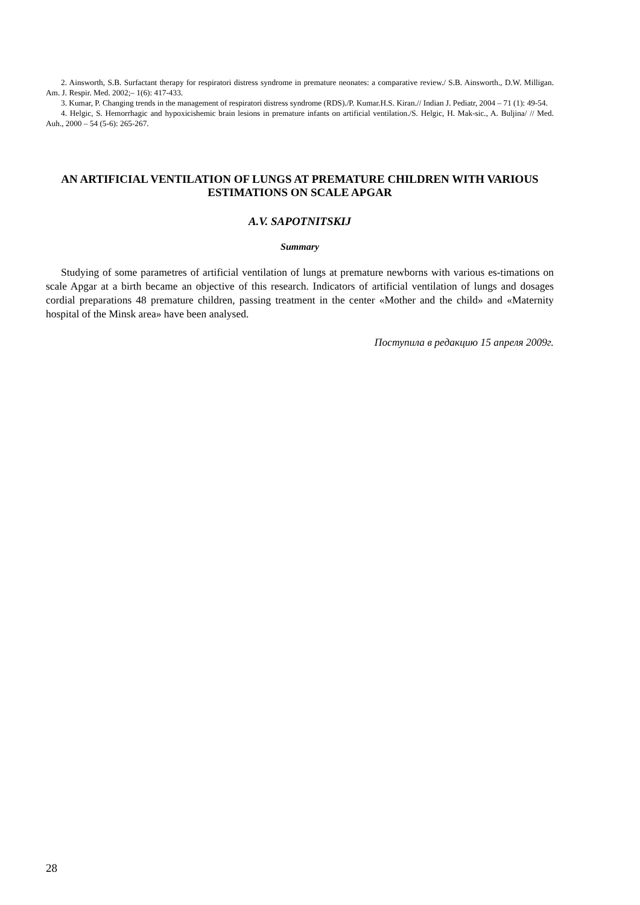2. Ainsworth, S.B. Surfactant therapy for respiratori distress syndrome in premature neonates: a comparative review./ S.B. Ainsworth., D.W. Milligan. Am. J. Respir. Med. 2002;– 1(6): 417-433.
3. Kumar, P. Changing trends in the management of respiratori distress syndrome (RDS)./P. Kumar.H.S. Kiran.// Indian J. Pediatr, 2004 – 71 (1): 49-54.
4. Helgic, S. Hemorrhagic and hypoxicishemic brain lesions in premature infants on artificial ventilation./S. Helgic, H. Mak-sic., A. Buljina/ // Med. Auh., 2000 – 54 (5-6): 265-267.
AN ARTIFICIAL VENTILATION OF LUNGS AT PREMATURE CHILDREN WITH VARIOUS ESTIMATIONS ON SCALE APGAR
A.V. SAPOTNITSKIJ
Summary
Studying of some parametres of artificial ventilation of lungs at premature newborns with various es-timations on scale Apgar at a birth became an objective of this research. Indicators of artificial ventilation of lungs and dosages cordial preparations 48 premature children, passing treatment in the center «Mother and the child» and «Maternity hospital of the Minsk area» have been analysed.
Поступила в редакцию 15 апреля 2009г.
28